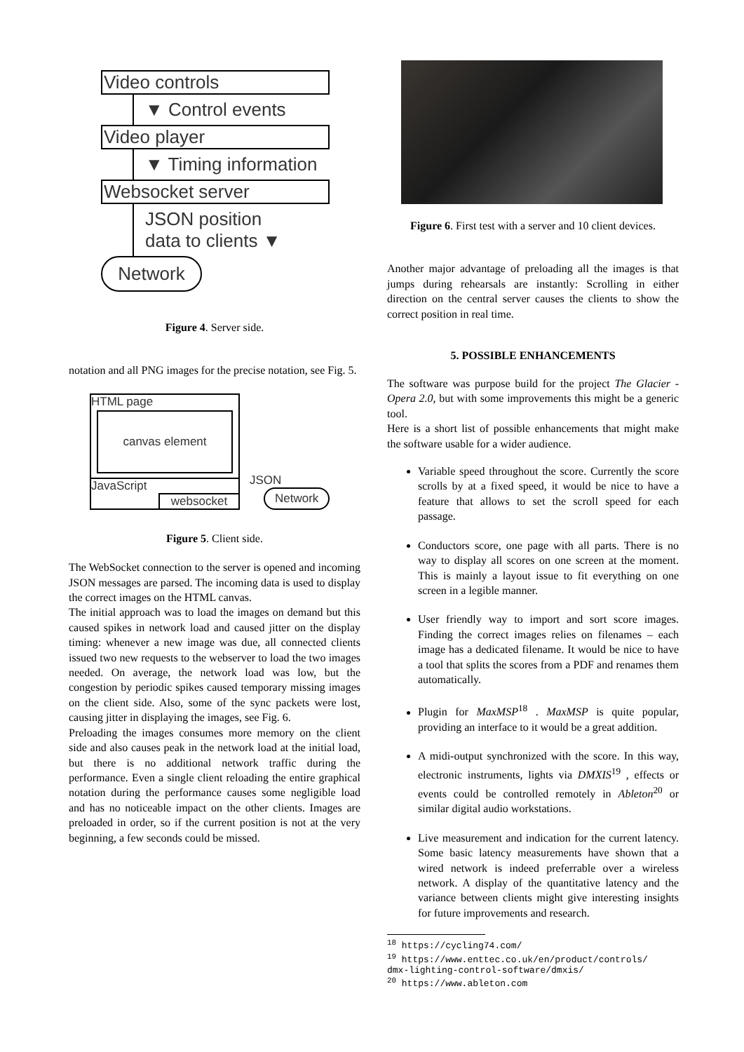Video controls
▼ Control events
Video player
▼ Timing information
Websocket server
JSON position
data to clients ▼
Network
Figure 4. Server side.
notation and all PNG images for the precise notation, see Fig. 5.
HTML page
canvas element
JavaScript
websocket
JSON
Network
Figure 5. Client side.
The WebSocket connection to the server is opened and incoming JSON messages are parsed. The incoming data is used to display the correct images on the HTML canvas.
The initial approach was to load the images on demand but this caused spikes in network load and caused jitter on the display timing: whenever a new image was due, all connected clients issued two new requests to the webserver to load the two images needed. On average, the network load was low, but the congestion by periodic spikes caused temporary missing images on the client side. Also, some of the sync packets were lost, causing jitter in displaying the images, see Fig. 6.
Preloading the images consumes more memory on the client side and also causes peak in the network load at the initial load, but there is no additional network traffic during the performance. Even a single client reloading the entire graphical notation during the performance causes some negligible load and has no noticeable impact on the other clients. Images are preloaded in order, so if the current position is not at the very beginning, a few seconds could be missed.
Figure 6. First test with a server and 10 client devices.
Another major advantage of preloading all the images is that jumps during rehearsals are instantly: Scrolling in either direction on the central server causes the clients to show the correct position in real time.
5. POSSIBLE ENHANCEMENTS
The software was purpose build for the project The Glacier - Opera 2.0, but with some improvements this might be a generic tool.
Here is a short list of possible enhancements that might make the software usable for a wider audience.
Variable speed throughout the score. Currently the score scrolls by at a fixed speed, it would be nice to have a feature that allows to set the scroll speed for each passage.
Conductors score, one page with all parts. There is no way to display all scores on one screen at the moment. This is mainly a layout issue to fit everything on one screen in a legible manner.
User friendly way to import and sort score images. Finding the correct images relies on filenames – each image has a dedicated filename. It would be nice to have a tool that splits the scores from a PDF and renames them automatically.
Plugin for MaxMSP<sup>18</sup> . MaxMSP is quite popular, providing an interface to it would be a great addition.
A midi-output synchronized with the score. In this way, electronic instruments, lights via DMXIS<sup>19</sup> , effects or events could be controlled remotely in Ableton<sup>20</sup> or similar digital audio workstations.
Live measurement and indication for the current latency. Some basic latency measurements have shown that a wired network is indeed preferrable over a wireless network. A display of the quantitative latency and the variance between clients might give interesting insights for future improvements and research.
<sup>18</sup> https://cycling74.com/
<sup>19</sup> https://www.enttec.co.uk/en/product/controls/
dmx-lighting-control-software/dmxis/
<sup>20</sup> https://www.ableton.com